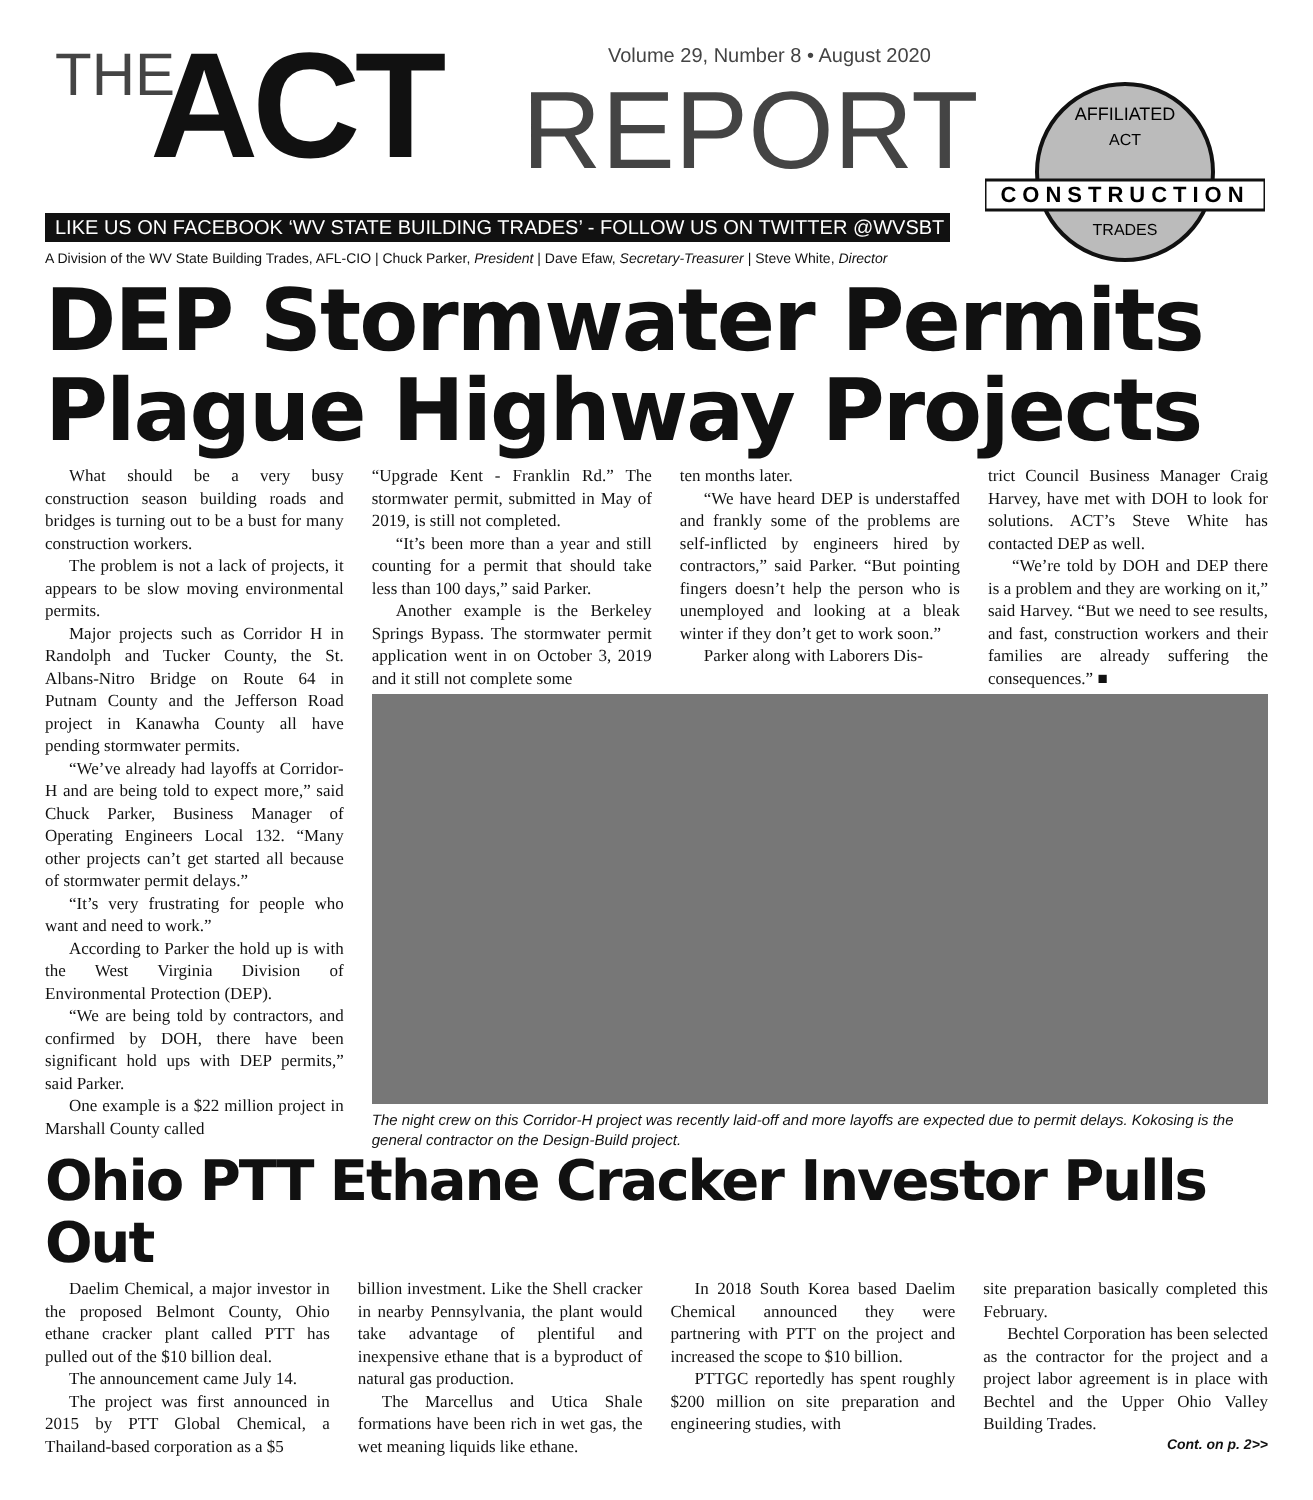THE ACT
Volume 29, Number 8 • August 2020
REPORT
LIKE US ON FACEBOOK ‘WV STATE BUILDING TRADES’ - FOLLOW US ON TWITTER @WVSBT
A Division of the WV State Building Trades, AFL-CIO | Chuck Parker, President | Dave Efaw, Secretary-Treasurer | Steve White, Director
CONSTRUCTION
AFFILIATED
ACT
TRADES
DEP Stormwater Permits Plague Highway Projects
What should be a very busy construction season building roads and bridges is turning out to be a bust for many construction workers.
The problem is not a lack of projects, it appears to be slow moving environmental permits.
Major projects such as Corridor H in Randolph and Tucker County, the St. Albans-Nitro Bridge on Route 64 in Putnam County and the Jefferson Road project in Kanawha County all have pending stormwater permits.
“We’ve already had layoffs at Corridor-H and are being told to expect more,” said Chuck Parker, Business Manager of Operating Engineers Local 132. “Many other projects can’t get started all because of stormwater permit delays.”
“It’s very frustrating for people who want and need to work.”
According to Parker the hold up is with the West Virginia Division of Environmental Protection (DEP).
“We are being told by contractors, and confirmed by DOH, there have been significant hold ups with DEP permits,” said Parker.
One example is a $22 million project in Marshall County called
“Upgrade Kent - Franklin Rd.” The stormwater permit, submitted in May of 2019, is still not completed.
“It’s been more than a year and still counting for a permit that should take less than 100 days,” said Parker.
Another example is the Berkeley Springs Bypass. The stormwater permit application went in on October 3, 2019 and it still not complete some
ten months later.
“We have heard DEP is understaffed and frankly some of the problems are self-inflicted by engineers hired by contractors,” said Parker. “But pointing fingers doesn’t help the person who is unemployed and looking at a bleak winter if they don’t get to work soon.”
Parker along with Laborers Dis-
trict Council Business Manager Craig Harvey, have met with DOH to look for solutions. ACT’s Steve White has contacted DEP as well.
“We’re told by DOH and DEP there is a problem and they are working on it,” said Harvey. “But we need to see results, and fast, construction workers and their families are already suffering the consequences.” ■
The night crew on this Corridor-H project was recently laid-off and more layoffs are expected due to permit delays. Kokosing is the general contractor on the Design-Build project.
Ohio PTT Ethane Cracker Investor Pulls Out
Daelim Chemical, a major investor in the proposed Belmont County, Ohio ethane cracker plant called PTT has pulled out of the $10 billion deal.
The announcement came July 14.
The project was first announced in 2015 by PTT Global Chemical, a Thailand-based corporation as a $5
billion investment. Like the Shell cracker in nearby Pennsylvania, the plant would take advantage of plentiful and inexpensive ethane that is a byproduct of natural gas production.
The Marcellus and Utica Shale formations have been rich in wet gas, the wet meaning liquids like ethane.
In 2018 South Korea based Daelim Chemical announced they were partnering with PTT on the project and increased the scope to $10 billion.
PTTGC reportedly has spent roughly $200 million on site preparation and engineering studies, with
site preparation basically completed this February.
Bechtel Corporation has been selected as the contractor for the project and a project labor agreement is in place with Bechtel and the Upper Ohio Valley Building Trades.
Cont. on p. 2>>